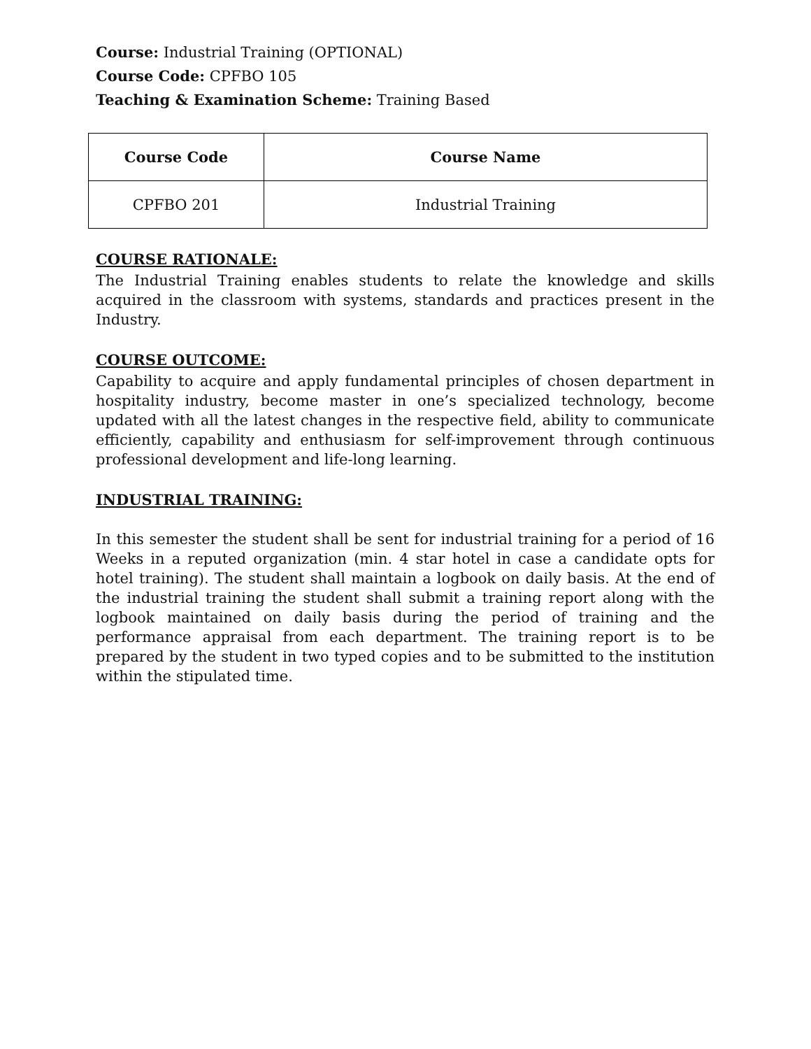Course: Industrial Training (OPTIONAL)
Course Code: CPFBO 105
Teaching & Examination Scheme: Training Based
| Course Code | Course Name |
| --- | --- |
| CPFBO 201 | Industrial Training |
COURSE RATIONALE:
The Industrial Training enables students to relate the knowledge and skills acquired in the classroom with systems, standards and practices present in the Industry.
COURSE OUTCOME:
Capability to acquire and apply fundamental principles of chosen department in hospitality industry, become master in one’s specialized technology, become updated with all the latest changes in the respective field, ability to communicate efficiently, capability and enthusiasm for self-improvement through continuous professional development and life-long learning.
INDUSTRIAL TRAINING:
In this semester the student shall be sent for industrial training for a period of 16 Weeks in a reputed organization (min. 4 star hotel in case a candidate opts for hotel training). The student shall maintain a logbook on daily basis. At the end of the industrial training the student shall submit a training report along with the logbook maintained on daily basis during the period of training and the performance appraisal from each department. The training report is to be prepared by the student in two typed copies and to be submitted to the institution within the stipulated time.